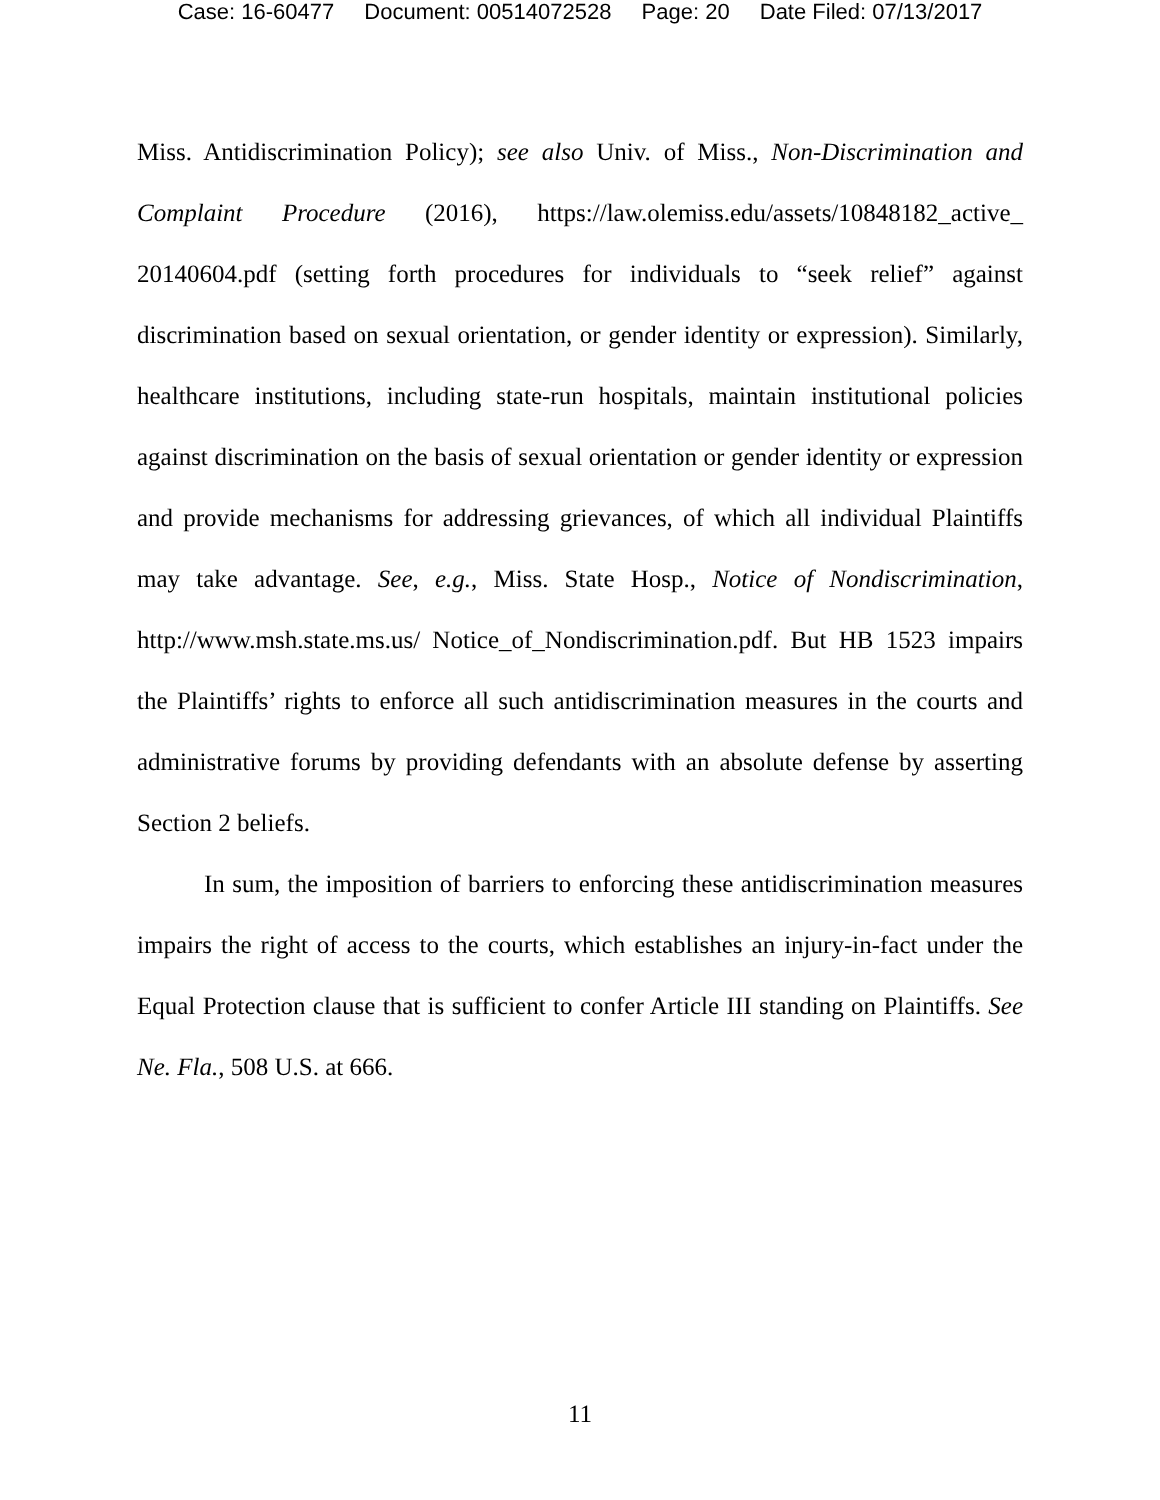Case: 16-60477 Document: 00514072528 Page: 20 Date Filed: 07/13/2017
Miss. Antidiscrimination Policy); see also Univ. of Miss., Non-Discrimination and Complaint Procedure (2016), https://law.olemiss.edu/assets/10848182_active_ 20140604.pdf (setting forth procedures for individuals to “seek relief” against discrimination based on sexual orientation, or gender identity or expression). Similarly, healthcare institutions, including state-run hospitals, maintain institutional policies against discrimination on the basis of sexual orientation or gender identity or expression and provide mechanisms for addressing grievances, of which all individual Plaintiffs may take advantage. See, e.g., Miss. State Hosp., Notice of Nondiscrimination, http://www.msh.state.ms.us/ Notice_of_Nondiscrimination.pdf. But HB 1523 impairs the Plaintiffs’ rights to enforce all such antidiscrimination measures in the courts and administrative forums by providing defendants with an absolute defense by asserting Section 2 beliefs.
In sum, the imposition of barriers to enforcing these antidiscrimination measures impairs the right of access to the courts, which establishes an injury-in-fact under the Equal Protection clause that is sufficient to confer Article III standing on Plaintiffs. See Ne. Fla., 508 U.S. at 666.
11